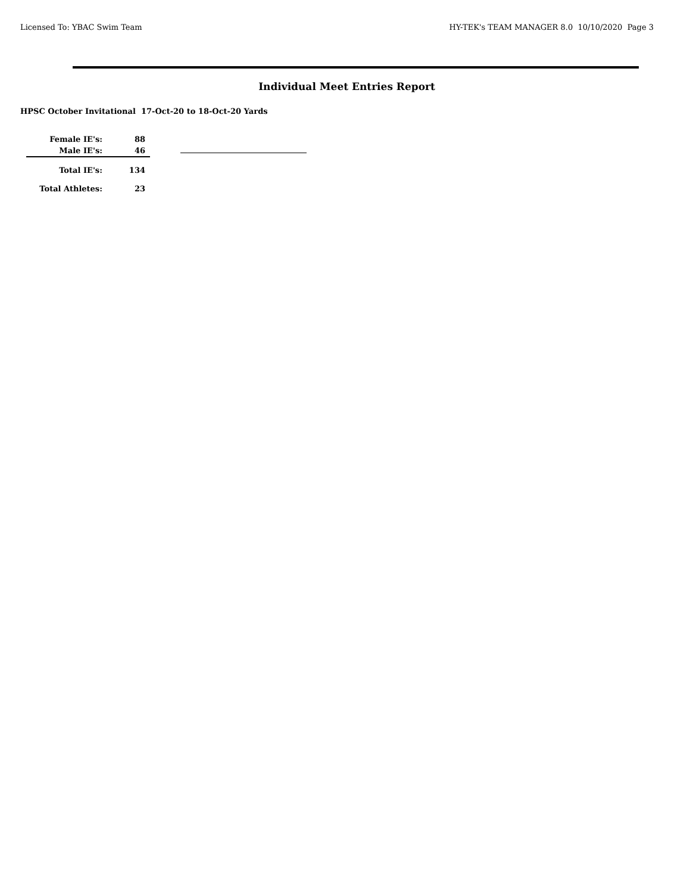Licensed To: YBAC Swim Team HY-TEK's TEAM MANAGER 8.0 10/10/2020 Page 3
Individual Meet Entries Report
HPSC October Invitational 17-Oct-20 to 18-Oct-20 Yards
| Female IE's: | 88 |
| Male IE's: | 46 |
| Total IE's: | 134 |
| Total Athletes: | 23 |